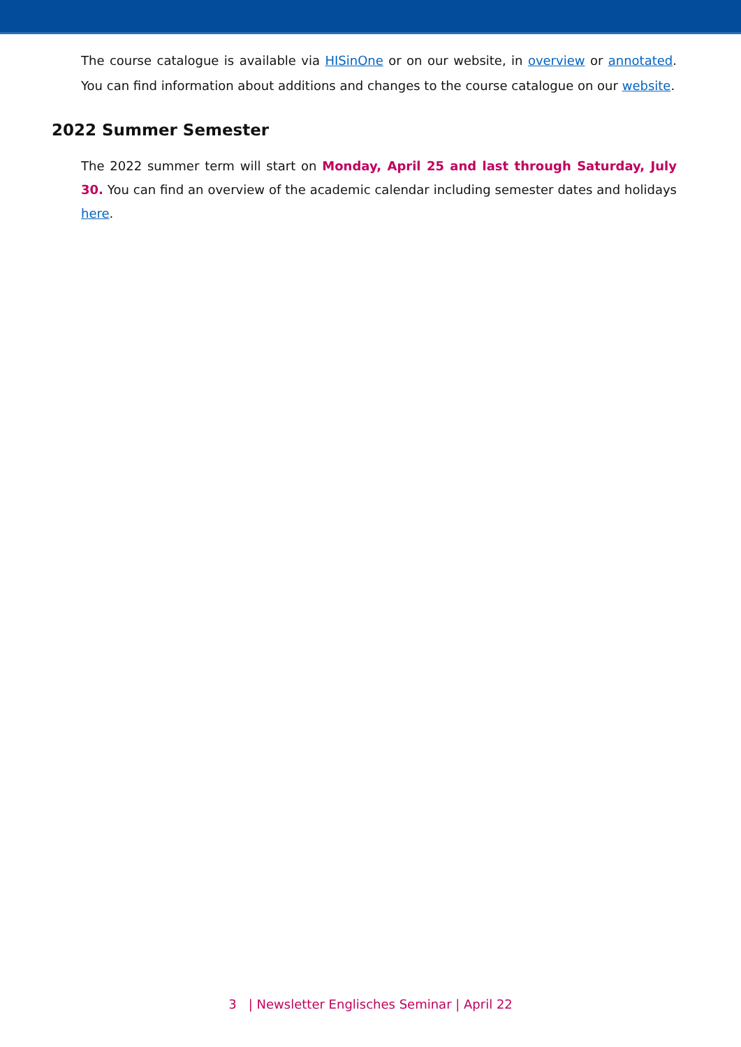The course catalogue is available via HISinOne or on our website, in overview or annotated. You can find information about additions and changes to the course catalogue on our website.
2022 Summer Semester
The 2022 summer term will start on Monday, April 25 and last through Saturday, July 30. You can find an overview of the academic calendar including semester dates and holidays here.
3 | Newsletter Englisches Seminar | April 22